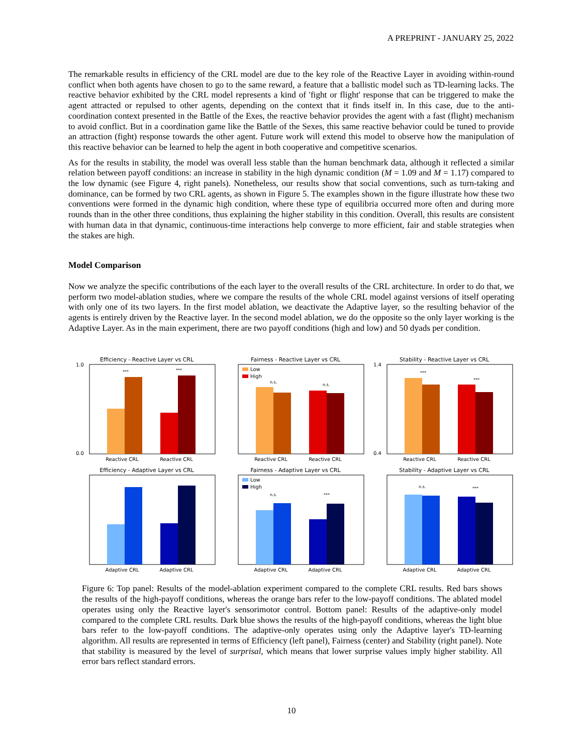A PREPRINT - JANUARY 25, 2022
The remarkable results in efficiency of the CRL model are due to the key role of the Reactive Layer in avoiding within-round conflict when both agents have chosen to go to the same reward, a feature that a ballistic model such as TD-learning lacks. The reactive behavior exhibited by the CRL model represents a kind of 'fight or flight' response that can be triggered to make the agent attracted or repulsed to other agents, depending on the context that it finds itself in. In this case, due to the anti-coordination context presented in the Battle of the Exes, the reactive behavior provides the agent with a fast (flight) mechanism to avoid conflict. But in a coordination game like the Battle of the Sexes, this same reactive behavior could be tuned to provide an attraction (fight) response towards the other agent. Future work will extend this model to observe how the manipulation of this reactive behavior can be learned to help the agent in both cooperative and competitive scenarios.
As for the results in stability, the model was overall less stable than the human benchmark data, although it reflected a similar relation between payoff conditions: an increase in stability in the high dynamic condition (M = 1.09 and M = 1.17) compared to the low dynamic (see Figure 4, right panels). Nonetheless, our results show that social conventions, such as turn-taking and dominance, can be formed by two CRL agents, as shown in Figure 5. The examples shown in the figure illustrate how these two conventions were formed in the dynamic high condition, where these type of equilibria occurred more often and during more rounds than in the other three conditions, thus explaining the higher stability in this condition. Overall, this results are consistent with human data in that dynamic, continuous-time interactions help converge to more efficient, fair and stable strategies when the stakes are high.
Model Comparison
Now we analyze the specific contributions of the each layer to the overall results of the CRL architecture. In order to do that, we perform two model-ablation studies, where we compare the results of the whole CRL model against versions of itself operating with only one of its two layers. In the first model ablation, we deactivate the Adaptive layer, so the resulting behavior of the agents is entirely driven by the Reactive layer. In the second model ablation, we do the opposite so the only layer working is the Adaptive Layer. As in the main experiment, there are two payoff conditions (high and low) and 50 dyads per condition.
Efficiency - Reactive Layer vs CRL
1.0
0.0
Reactive CRL
Reactive CRL
***
***
Fairness - Reactive Layer vs CRL
Low
High
Reactive CRL
Reactive CRL
n.s.
n.s.
Stability - Reactive Layer vs CRL
1.4
0.4
Reactive CRL
Reactive CRL
***
***
Efficiency - Adaptive Layer vs CRL
Adaptive CRL
Adaptive CRL
Fairness - Adaptive Layer vs CRL
Low
High
Adaptive CRL
Adaptive CRL
n.s.
***
Stability - Adaptive Layer vs CRL
Adaptive CRL
Adaptive CRL
n.s.
***
Figure 6: Top panel: Results of the model-ablation experiment compared to the complete CRL results. Red bars shows the results of the high-payoff conditions, whereas the orange bars refer to the low-payoff conditions. The ablated model operates using only the Reactive layer's sensorimotor control. Bottom panel: Results of the adaptive-only model compared to the complete CRL results. Dark blue shows the results of the high-payoff conditions, whereas the light blue bars refer to the low-payoff conditions. The adaptive-only operates using only the Adaptive layer's TD-learning algorithm. All results are represented in terms of Efficiency (left panel), Fairness (center) and Stability (right panel). Note that stability is measured by the level of surprisal, which means that lower surprise values imply higher stability. All error bars reflect standard errors.
10